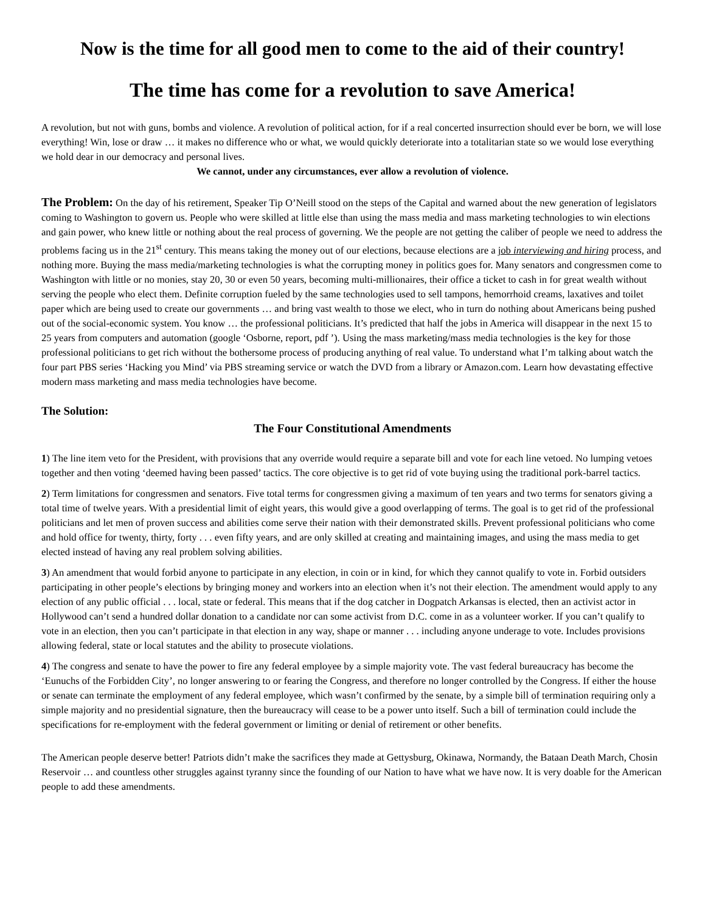Now is the time for all good men to come to the aid of their country!
The time has come for a revolution to save America!
A revolution, but not with guns, bombs and violence. A revolution of political action, for if a real concerted insurrection should ever be born, we will lose everything! Win, lose or draw … it makes no difference who or what, we would quickly deteriorate into a totalitarian state so we would lose everything we hold dear in our democracy and personal lives.
We cannot, under any circumstances, ever allow a revolution of violence.
The Problem: On the day of his retirement, Speaker Tip O’Neill stood on the steps of the Capital and warned about the new generation of legislators coming to Washington to govern us. People who were skilled at little else than using the mass media and mass marketing technologies to win elections and gain power, who knew little or nothing about the real process of governing. We the people are not getting the caliber of people we need to address the problems facing us in the 21<sup>st</sup> century. This means taking the money out of our elections, because elections are a job interviewing and hiring process, and nothing more. Buying the mass media/marketing technologies is what the corrupting money in politics goes for. Many senators and congressmen come to Washington with little or no monies, stay 20, 30 or even 50 years, becoming multi-millionaires, their office a ticket to cash in for great wealth without serving the people who elect them. Definite corruption fueled by the same technologies used to sell tampons, hemorrhoid creams, laxatives and toilet paper which are being used to create our governments … and bring vast wealth to those we elect, who in turn do nothing about Americans being pushed out of the social-economic system. You know … the professional politicians. It’s predicted that half the jobs in America will disappear in the next 15 to 25 years from computers and automation (google ‘Osborne, report, pdf ’). Using the mass marketing/mass media technologies is the key for those professional politicians to get rich without the bothersome process of producing anything of real value. To understand what I’m talking about watch the four part PBS series ‘Hacking you Mind’ via PBS streaming service or watch the DVD from a library or Amazon.com. Learn how devastating effective modern mass marketing and mass media technologies have become.
The Solution:
The Four Constitutional Amendments
1) The line item veto for the President, with provisions that any override would require a separate bill and vote for each line vetoed. No lumping vetoes together and then voting ‘deemed having been passed’ tactics. The core objective is to get rid of vote buying using the traditional pork-barrel tactics.
2) Term limitations for congressmen and senators. Five total terms for congressmen giving a maximum of ten years and two terms for senators giving a total time of twelve years. With a presidential limit of eight years, this would give a good overlapping of terms. The goal is to get rid of the professional politicians and let men of proven success and abilities come serve their nation with their demonstrated skills. Prevent professional politicians who come and hold office for twenty, thirty, forty . . . even fifty years, and are only skilled at creating and maintaining images, and using the mass media to get elected instead of having any real problem solving abilities.
3) An amendment that would forbid anyone to participate in any election, in coin or in kind, for which they cannot qualify to vote in. Forbid outsiders participating in other people’s elections by bringing money and workers into an election when it’s not their election. The amendment would apply to any election of any public official . . . local, state or federal. This means that if the dog catcher in Dogpatch Arkansas is elected, then an activist actor in Hollywood can’t send a hundred dollar donation to a candidate nor can some activist from D.C. come in as a volunteer worker. If you can’t qualify to vote in an election, then you can’t participate in that election in any way, shape or manner . . . including anyone underage to vote. Includes provisions allowing federal, state or local statutes and the ability to prosecute violations.
4) The congress and senate to have the power to fire any federal employee by a simple majority vote. The vast federal bureaucracy has become the ‘Eunuchs of the Forbidden City’, no longer answering to or fearing the Congress, and therefore no longer controlled by the Congress. If either the house or senate can terminate the employment of any federal employee, which wasn’t confirmed by the senate, by a simple bill of termination requiring only a simple majority and no presidential signature, then the bureaucracy will cease to be a power unto itself. Such a bill of termination could include the specifications for re-employment with the federal government or limiting or denial of retirement or other benefits.
The American people deserve better! Patriots didn’t make the sacrifices they made at Gettysburg, Okinawa, Normandy, the Bataan Death March, Chosin Reservoir … and countless other struggles against tyranny since the founding of our Nation to have what we have now. It is very doable for the American people to add these amendments.